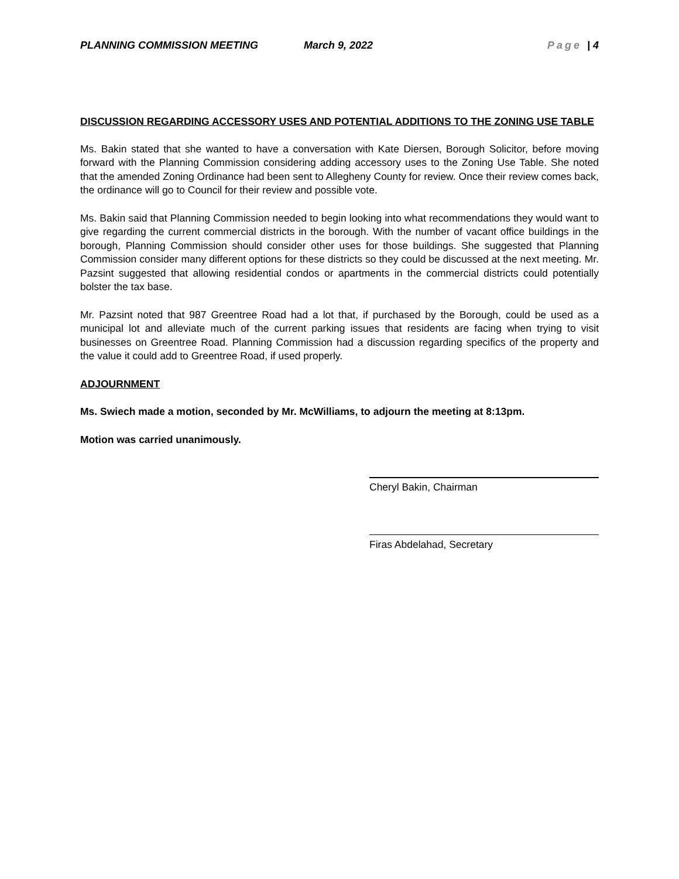PLANNING COMMISSION MEETING March 9, 2022 Page | 4
DISCUSSION REGARDING ACCESSORY USES AND POTENTIAL ADDITIONS TO THE ZONING USE TABLE
Ms. Bakin stated that she wanted to have a conversation with Kate Diersen, Borough Solicitor, before moving forward with the Planning Commission considering adding accessory uses to the Zoning Use Table. She noted that the amended Zoning Ordinance had been sent to Allegheny County for review. Once their review comes back, the ordinance will go to Council for their review and possible vote.
Ms. Bakin said that Planning Commission needed to begin looking into what recommendations they would want to give regarding the current commercial districts in the borough. With the number of vacant office buildings in the borough, Planning Commission should consider other uses for those buildings. She suggested that Planning Commission consider many different options for these districts so they could be discussed at the next meeting. Mr. Pazsint suggested that allowing residential condos or apartments in the commercial districts could potentially bolster the tax base.
Mr. Pazsint noted that 987 Greentree Road had a lot that, if purchased by the Borough, could be used as a municipal lot and alleviate much of the current parking issues that residents are facing when trying to visit businesses on Greentree Road. Planning Commission had a discussion regarding specifics of the property and the value it could add to Greentree Road, if used properly.
ADJOURNMENT
Ms. Swiech made a motion, seconded by Mr. McWilliams, to adjourn the meeting at 8:13pm.
Motion was carried unanimously.
Cheryl Bakin, Chairman
Firas Abdelahad, Secretary